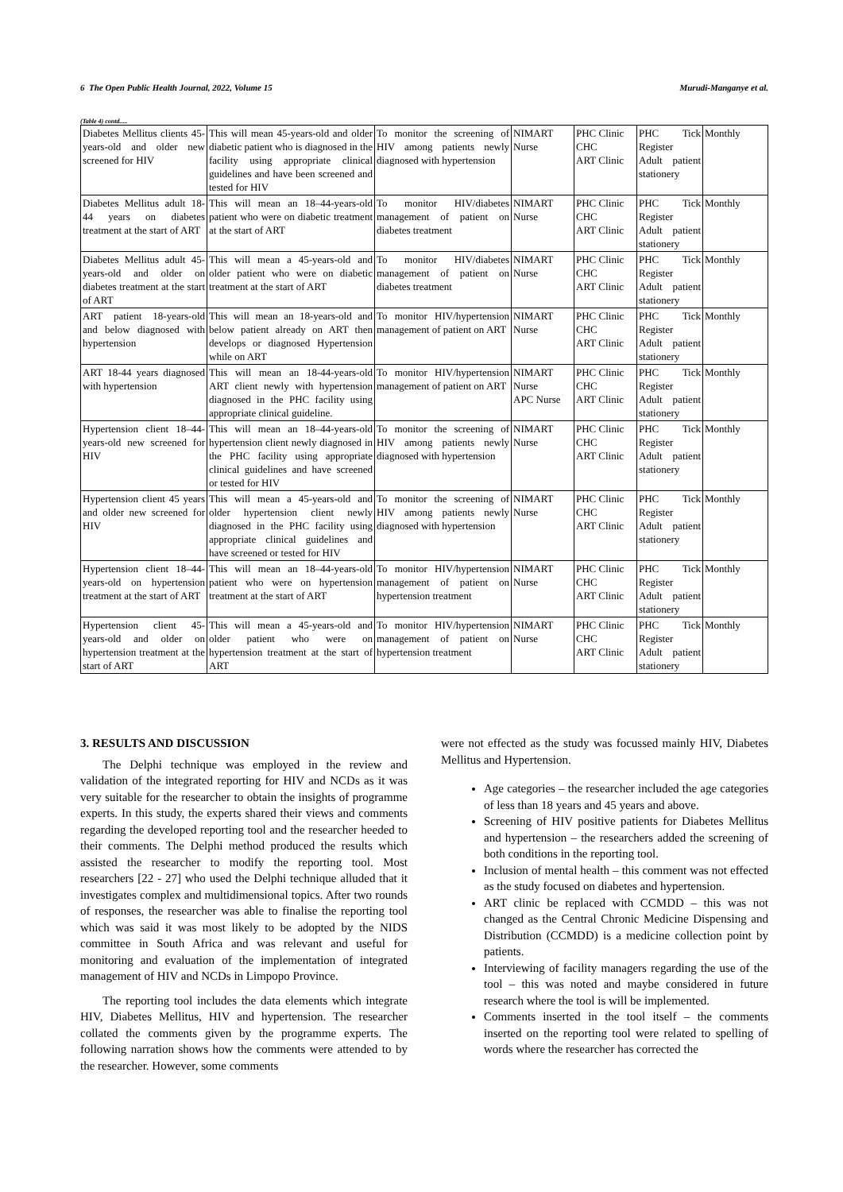6 The Open Public Health Journal, 2022, Volume 15 Murudi-Manganye et al.
(Table 4) contd.....
| Diabetes Mellitus clients 45-years-old and older new screened for HIV | This will mean 45-years-old and older diabetic patient who is diagnosed in the facility using appropriate clinical guidelines and have been screened and tested for HIV | To monitor the screening of HIV among patients newly diagnosed with hypertension | NIMART Nurse | PHC Clinic CHC ART Clinic | PHC Tick Register Adult patient stationery | Monthly |
| Diabetes Mellitus adult 18-44 years on diabetes treatment at the start of ART | This will mean an 18–44-years-old patient who were on diabetic treatment at the start of ART | To monitor HIV/diabetes management of patient on diabetes treatment | NIMART Nurse | PHC Clinic CHC ART Clinic | PHC Tick Register Adult patient stationery | Monthly |
| Diabetes Mellitus adult 45-years-old and older on diabetes treatment at the start of ART | This will mean a 45-years-old and older patient who were on diabetic treatment at the start of ART | To monitor HIV/diabetes management of patient on diabetes treatment | NIMART Nurse | PHC Clinic CHC ART Clinic | PHC Tick Register Adult patient stationery | Monthly |
| ART patient 18-years-old and below diagnosed with hypertension | This will mean an 18-years-old and below patient already on ART then develops or diagnosed Hypertension while on ART | To monitor HIV/hypertension management of patient on ART | NIMART Nurse | PHC Clinic CHC ART Clinic | PHC Tick Register Adult patient stationery | Monthly |
| ART 18-44 years diagnosed with hypertension | This will mean an 18-44-years-old ART client newly with hypertension diagnosed in the PHC facility using appropriate clinical guideline. | To monitor HIV/hypertension management of patient on ART | NIMART Nurse APC Nurse | PHC Clinic CHC ART Clinic | PHC Tick Register Adult patient stationery | Monthly |
| Hypertension client 18–44-years-old new screened for HIV | This will mean an 18–44-years-old hypertension client newly diagnosed in the PHC facility using appropriate clinical guidelines and have screened or tested for HIV | To monitor the screening of HIV among patients newly diagnosed with hypertension | NIMART Nurse | PHC Clinic CHC ART Clinic | PHC Tick Register Adult patient stationery | Monthly |
| Hypertension client 45 years and older new screened for HIV | This will mean a 45-years-old and older hypertension client newly diagnosed in the PHC facility using appropriate clinical guidelines and have screened or tested for HIV | To monitor the screening of HIV among patients newly diagnosed with hypertension | NIMART Nurse | PHC Clinic CHC ART Clinic | PHC Tick Register Adult patient stationery | Monthly |
| Hypertension client 18–44-years-old on hypertension treatment at the start of ART | This will mean an 18–44-years-old patient who were on hypertension treatment at the start of ART | To monitor HIV/hypertension management of patient on hypertension treatment | NIMART Nurse | PHC Clinic CHC ART Clinic | PHC Tick Register Adult patient stationery | Monthly |
| Hypertension client 45-years-old and older on hypertension treatment at the start of ART | This will mean a 45-years-old and older patient who were on hypertension treatment at the start of ART | To monitor HIV/hypertension management of patient on hypertension treatment | NIMART Nurse | PHC Clinic CHC ART Clinic | PHC Tick Register Adult patient stationery | Monthly |
3. RESULTS AND DISCUSSION
The Delphi technique was employed in the review and validation of the integrated reporting for HIV and NCDs as it was very suitable for the researcher to obtain the insights of programme experts. In this study, the experts shared their views and comments regarding the developed reporting tool and the researcher heeded to their comments. The Delphi method produced the results which assisted the researcher to modify the reporting tool. Most researchers [22 - 27] who used the Delphi technique alluded that it investigates complex and multidimensional topics. After two rounds of responses, the researcher was able to finalise the reporting tool which was said it was most likely to be adopted by the NIDS committee in South Africa and was relevant and useful for monitoring and evaluation of the implementation of integrated management of HIV and NCDs in Limpopo Province.
The reporting tool includes the data elements which integrate HIV, Diabetes Mellitus, HIV and hypertension. The researcher collated the comments given by the programme experts. The following narration shows how the comments were attended to by the researcher. However, some comments
were not effected as the study was focussed mainly HIV, Diabetes Mellitus and Hypertension.
Age categories – the researcher included the age categories of less than 18 years and 45 years and above.
Screening of HIV positive patients for Diabetes Mellitus and hypertension – the researchers added the screening of both conditions in the reporting tool.
Inclusion of mental health – this comment was not effected as the study focused on diabetes and hypertension.
ART clinic be replaced with CCMDD – this was not changed as the Central Chronic Medicine Dispensing and Distribution (CCMDD) is a medicine collection point by patients.
Interviewing of facility managers regarding the use of the tool – this was noted and maybe considered in future research where the tool is will be implemented.
Comments inserted in the tool itself – the comments inserted on the reporting tool were related to spelling of words where the researcher has corrected the